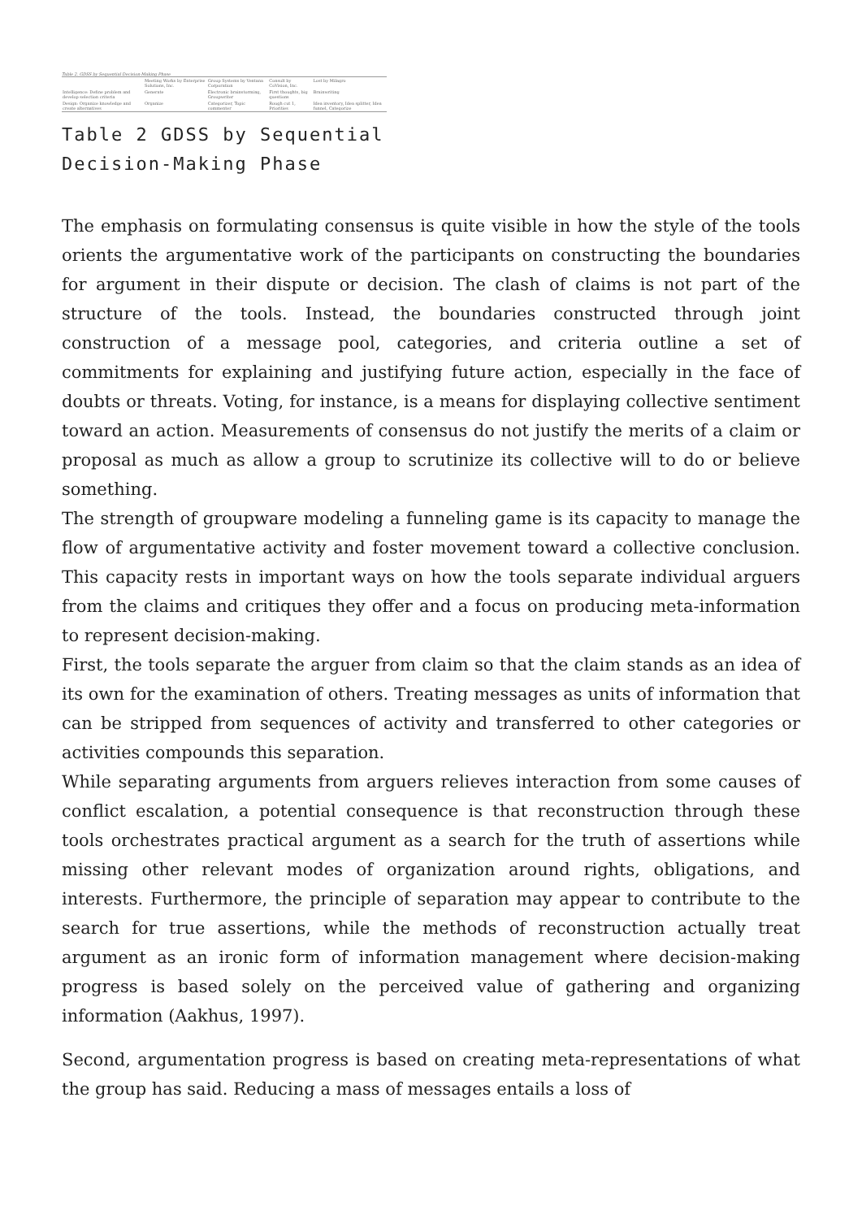Table 2. GDSS by Sequential Decision-Making Phase
| | Meeting Works by Enterprise Solutions, Inc. | Group Systems by Ventana Corporation | Consult by CoVision, Inc. | Lost by Milagro |
| --- | --- | --- | --- | --- |
| Intelligence: Define problem and develop selection criteria | Generate | Electronic brainstorming, Groupwriter | First thoughts, big questions | Brainwriting |
| Design: Organize knowledge and create alternatives | Organize | Categorizer, Topic commenter | Rough cut 1, Priorities | Idea inventory, Idea splitter, Idea funnel, Categorize |
Table 2 GDSS by Sequential Decision-Making Phase
The emphasis on formulating consensus is quite visible in how the style of the tools orients the argumentative work of the participants on constructing the boundaries for argument in their dispute or decision. The clash of claims is not part of the structure of the tools. Instead, the boundaries constructed through joint construction of a message pool, categories, and criteria outline a set of commitments for explaining and justifying future action, especially in the face of doubts or threats. Voting, for instance, is a means for displaying collective sentiment toward an action. Measurements of consensus do not justify the merits of a claim or proposal as much as allow a group to scrutinize its collective will to do or believe something.
The strength of groupware modeling a funneling game is its capacity to manage the flow of argumentative activity and foster movement toward a collective conclusion. This capacity rests in important ways on how the tools separate individual arguers from the claims and critiques they offer and a focus on producing meta-information to represent decision-making.
First, the tools separate the arguer from claim so that the claim stands as an idea of its own for the examination of others. Treating messages as units of information that can be stripped from sequences of activity and transferred to other categories or activities compounds this separation.
While separating arguments from arguers relieves interaction from some causes of conflict escalation, a potential consequence is that reconstruction through these tools orchestrates practical argument as a search for the truth of assertions while missing other relevant modes of organization around rights, obligations, and interests. Furthermore, the principle of separation may appear to contribute to the search for true assertions, while the methods of reconstruction actually treat argument as an ironic form of information management where decision-making progress is based solely on the perceived value of gathering and organizing information (Aakhus, 1997).
Second, argumentation progress is based on creating meta-representations of what the group has said. Reducing a mass of messages entails a loss of